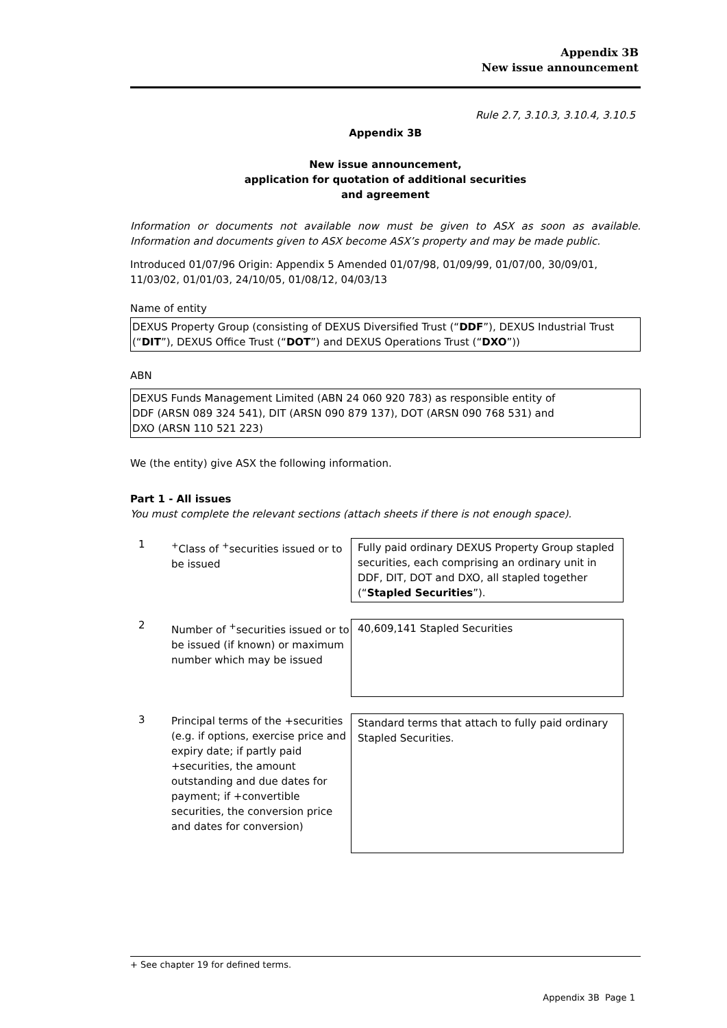Appendix 3B
New issue announcement
Rule 2.7, 3.10.3, 3.10.4, 3.10.5
Appendix 3B
New issue announcement,
application for quotation of additional securities
and agreement
Information or documents not available now must be given to ASX as soon as available. Information and documents given to ASX become ASX’s property and may be made public.
Introduced 01/07/96 Origin: Appendix 5 Amended 01/07/98, 01/09/99, 01/07/00, 30/09/01, 11/03/02, 01/01/03, 24/10/05, 01/08/12, 04/03/13
Name of entity
DEXUS Property Group (consisting of DEXUS Diversified Trust (“DDF”), DEXUS Industrial Trust (“DIT”), DEXUS Office Trust (“DOT”) and DEXUS Operations Trust (“DXO”))
ABN
DEXUS Funds Management Limited (ABN 24 060 920 783) as responsible entity of
DDF (ARSN 089 324 541), DIT (ARSN 090 879 137), DOT (ARSN 090 768 531) and
DXO (ARSN 110 521 223)
We (the entity) give ASX the following information.
Part 1 - All issues
You must complete the relevant sections (attach sheets if there is not enough space).
1
<sup>+</sup>Class of <sup>+</sup>securities issued or to be issued
Fully paid ordinary DEXUS Property Group stapled securities, each comprising an ordinary unit in DDF, DIT, DOT and DXO, all stapled together (“Stapled Securities”).
2
Number of <sup>+</sup>securities issued or to be issued (if known) or maximum number which may be issued
40,609,141 Stapled Securities
3
Principal terms of the +securities (e.g. if options, exercise price and expiry date; if partly paid +securities, the amount outstanding and due dates for payment; if +convertible securities, the conversion price and dates for conversion)
Standard terms that attach to fully paid ordinary Stapled Securities.
+ See chapter 19 for defined terms.
Appendix 3B Page 1